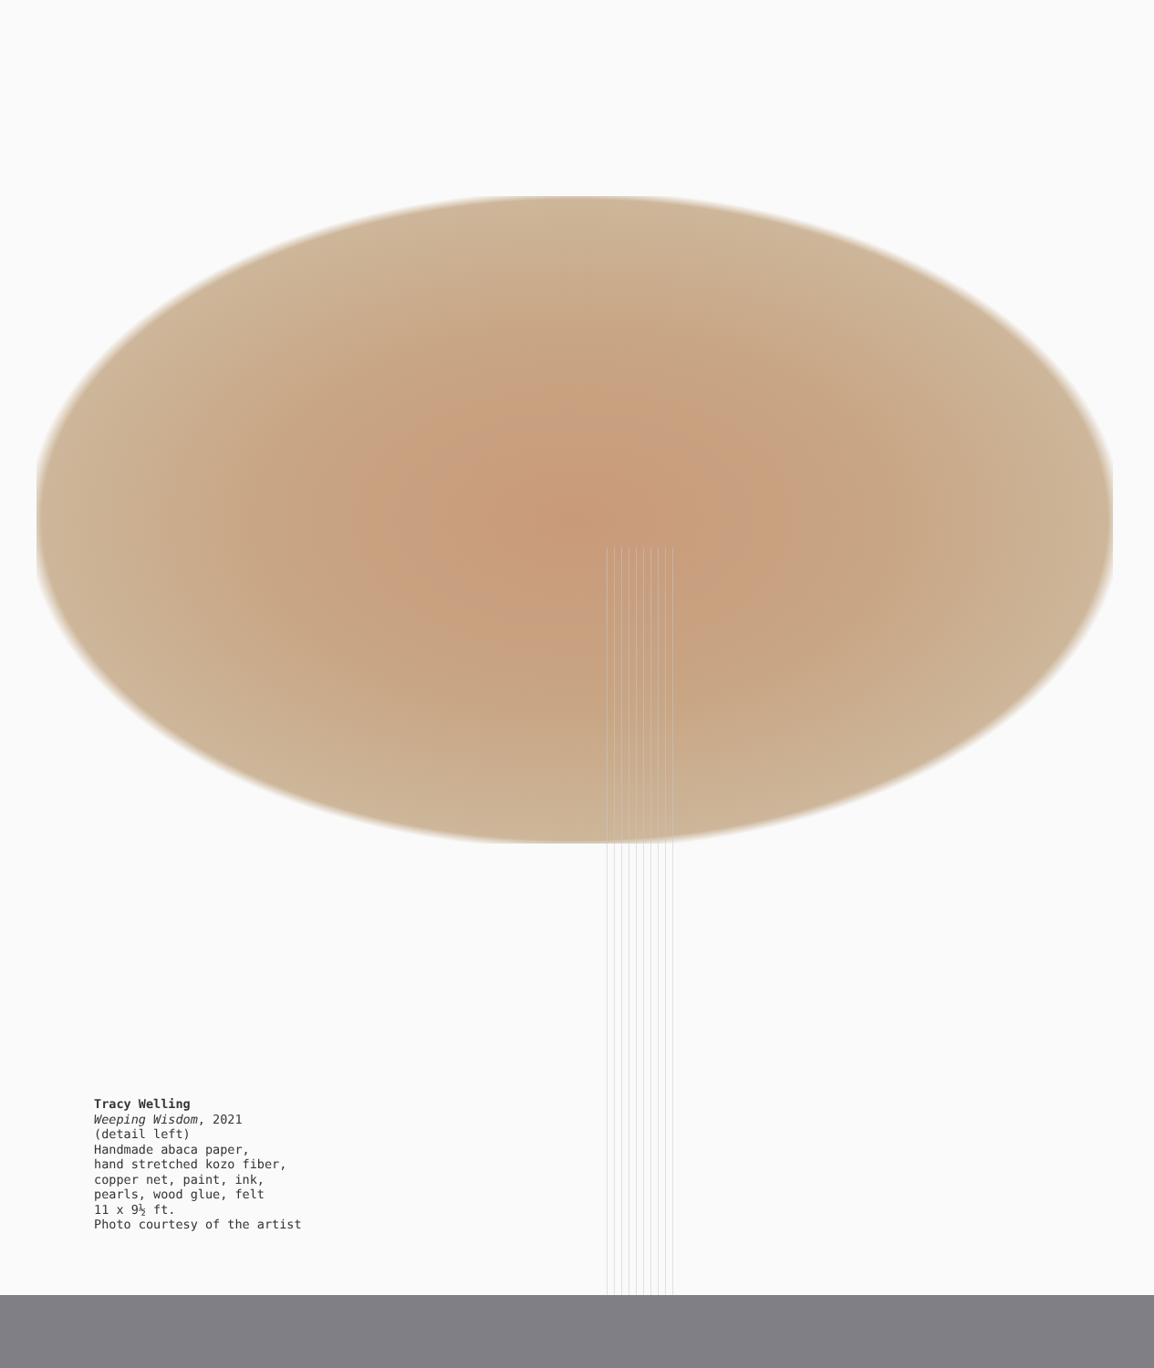Tracy Welling
Weeping Wisdom, 2021
(detail left)
Handmade abaca paper,
hand stretched kozo fiber,
copper net, paint, ink,
pearls, wood glue, felt
11 x 9½ ft.
Photo courtesy of the artist